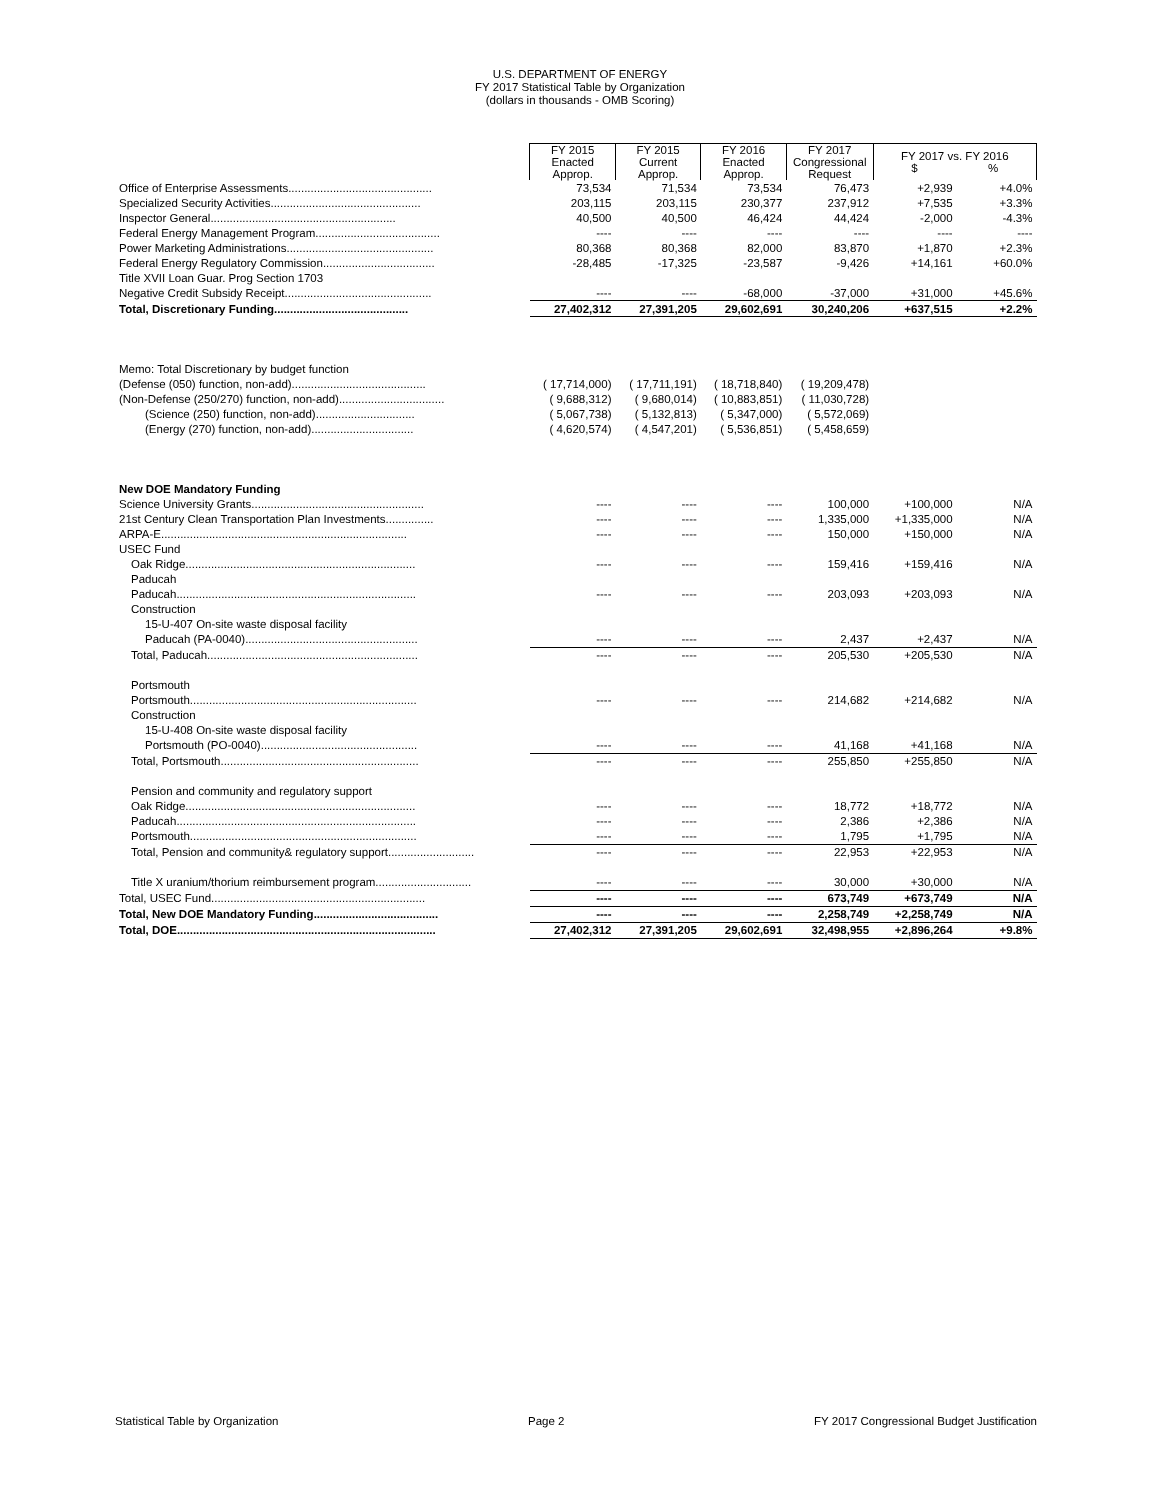U.S. DEPARTMENT OF ENERGY
FY 2017 Statistical Table by Organization
(dollars in thousands - OMB Scoring)
| | FY 2015 Enacted Approp. | FY 2015 Current Approp. | FY 2016 Enacted Approp. | FY 2017 Congressional Request | FY 2017 vs. FY 2016 $ % | |
| --- | --- | --- | --- | --- | --- | --- |
| Office of Enterprise Assessments............................................. | 73,534 | 71,534 | 73,534 | 76,473 | +2,939 | +4.0% |
| Specialized Security Activities............................................... | 203,115 | 203,115 | 230,377 | 237,912 | +7,535 | +3.3% |
| Inspector General.......................................................... | 40,500 | 40,500 | 46,424 | 44,424 | -2,000 | -4.3% |
| Federal Energy Management Program....................................... | ---- | ---- | ---- | ---- | ---- | ---- |
| Power Marketing Administrations.............................................. | 80,368 | 80,368 | 82,000 | 83,870 | +1,870 | +2.3% |
| Federal Energy Regulatory Commission................................... | -28,485 | -17,325 | -23,587 | -9,426 | +14,161 | +60.0% |
| Title XVII Loan Guar. Prog Section 1703 | | | | | | |
| Negative Credit Subsidy Receipt.............................................. | ---- | ---- | -68,000 | -37,000 | +31,000 | +45.6% |
| Total, Discretionary Funding.......................................... | 27,402,312 | 27,391,205 | 29,602,691 | 30,240,206 | +637,515 | +2.2% |
| Memo: Total Discretionary by budget function | | | | | | |
| (Defense (050) function, non-add).......................................... | ( 17,714,000) | ( 17,711,191) | ( 18,718,840) | ( 19,209,478) | | |
| (Non-Defense (250/270) function, non-add)................................. | ( 9,688,312) | ( 9,680,014) | ( 10,883,851) | ( 11,030,728) | | |
| (Science (250) function, non-add)............................... | ( 5,067,738) | ( 5,132,813) | ( 5,347,000) | ( 5,572,069) | | |
| (Energy (270) function, non-add)................................ | ( 4,620,574) | ( 4,547,201) | ( 5,536,851) | ( 5,458,659) | | |
| New DOE Mandatory Funding | | | | | | |
| Science University Grants...................................................... | ---- | ---- | ---- | 100,000 | +100,000 | N/A |
| 21st Century Clean Transportation Plan Investments............... | ---- | ---- | ---- | 1,335,000 | +1,335,000 | N/A |
| ARPA-E............................................................................. | ---- | ---- | ---- | 150,000 | +150,000 | N/A |
| USEC Fund | | | | | | |
| Oak Ridge........................................................................ | ---- | ---- | ---- | 159,416 | +159,416 | N/A |
| Paducah | | | | | | |
| Paducah........................................................................... | ---- | ---- | ---- | 203,093 | +203,093 | N/A |
| Construction | | | | | | |
| 15-U-407 On-site waste disposal facility | | | | | | |
| Paducah (PA-0040)...................................................... | ---- | ---- | ---- | 2,437 | +2,437 | N/A |
| Total, Paducah.................................................................. | ---- | ---- | ---- | 205,530 | +205,530 | N/A |
| Portsmouth | | | | | | |
| Portsmouth....................................................................... | ---- | ---- | ---- | 214,682 | +214,682 | N/A |
| Construction | | | | | | |
| 15-U-408 On-site waste disposal facility | | | | | | |
| Portsmouth (PO-0040)................................................. | ---- | ---- | ---- | 41,168 | +41,168 | N/A |
| Total, Portsmouth.............................................................. | ---- | ---- | ---- | 255,850 | +255,850 | N/A |
| Pension and community and regulatory support | | | | | | |
| Oak Ridge........................................................................ | ---- | ---- | ---- | 18,772 | +18,772 | N/A |
| Paducah........................................................................... | ---- | ---- | ---- | 2,386 | +2,386 | N/A |
| Portsmouth....................................................................... | ---- | ---- | ---- | 1,795 | +1,795 | N/A |
| Total, Pension and community& regulatory support........................... | ---- | ---- | ---- | 22,953 | +22,953 | N/A |
| Title X uranium/thorium reimbursement program.............................. | ---- | ---- | ---- | 30,000 | +30,000 | N/A |
| Total, USEC Fund................................................................... | ---- | ---- | ---- | 673,749 | +673,749 | N/A |
| Total, New DOE Mandatory Funding....................................... | ---- | ---- | ---- | 2,258,749 | +2,258,749 | N/A |
| Total, DOE................................................................................. | 27,402,312 | 27,391,205 | 29,602,691 | 32,498,955 | +2,896,264 | +9.8% |
Statistical Table by Organization Page 2 FY 2017 Congressional Budget Justification